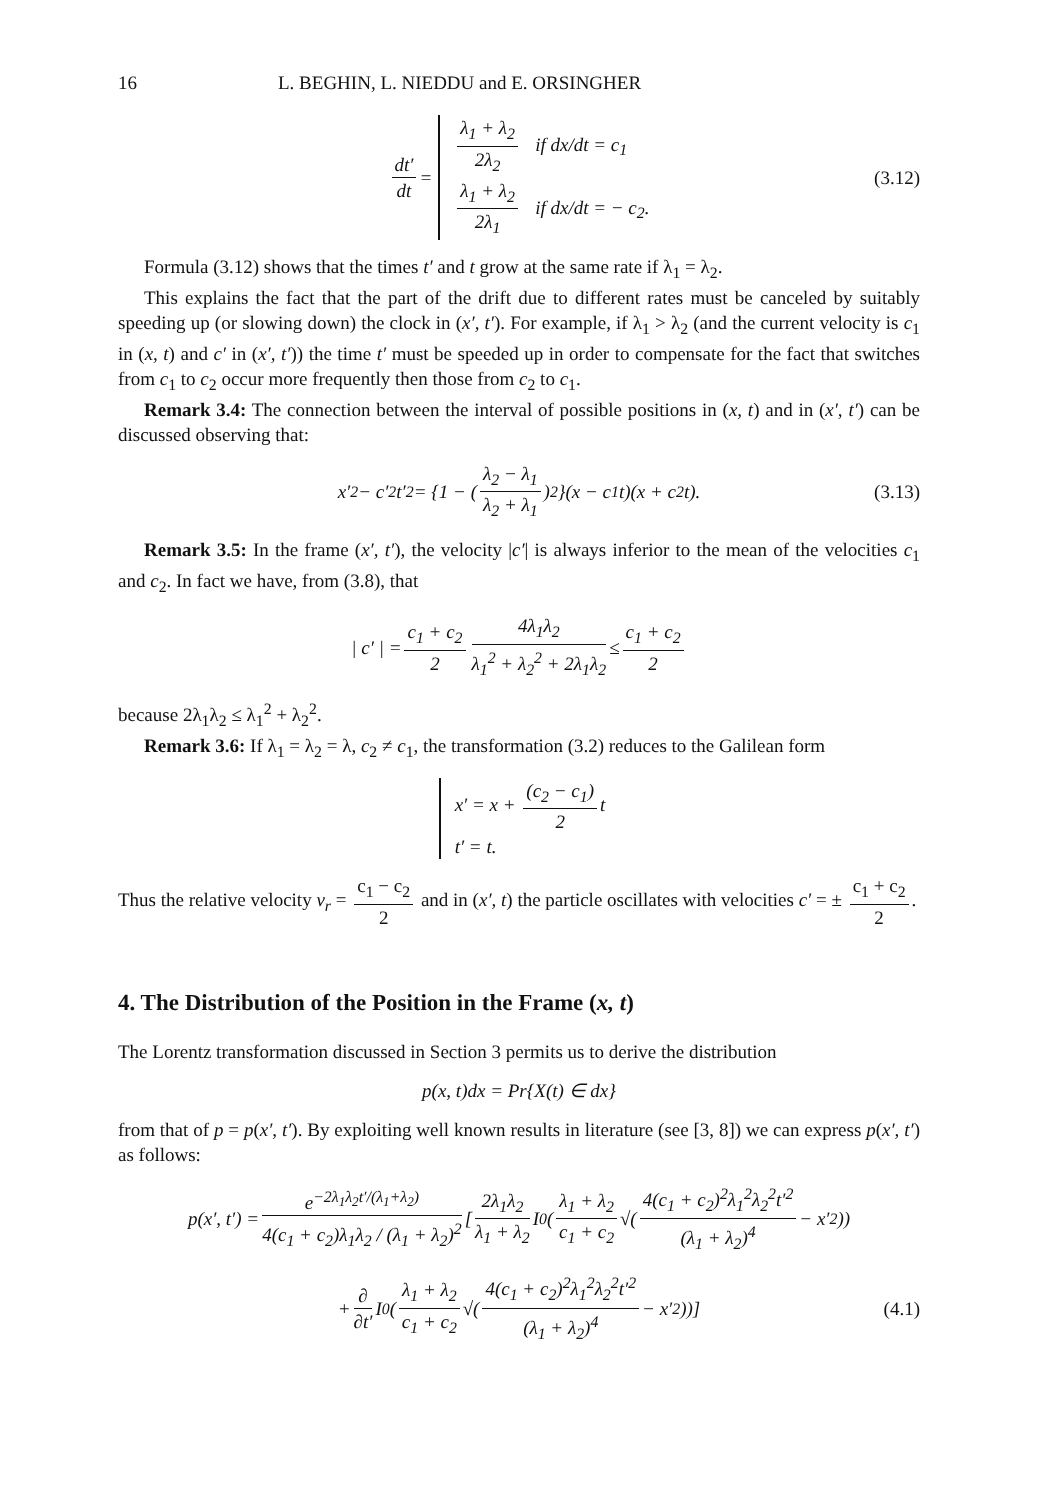16 L. BEGHIN, L. NIEDDU and E. ORSINGHER
dt′ dt =
λ<sub>1</sub> + λ<sub>2</sub> 2λ<sub>2</sub> if dx/dt = c<sub>1</sub>
λ<sub>1</sub> + λ<sub>2</sub> 2λ<sub>1</sub> if dx/dt = − c<sub>2</sub>.
(3.12)
Formula (3.12) shows that the times t′ and t grow at the same rate if λ<sub>1</sub> = λ<sub>2</sub>.
This explains the fact that the part of the drift due to different rates must be canceled by suitably speeding up (or slowing down) the clock in (x′, t′). For example, if λ<sub>1</sub> > λ<sub>2</sub> (and the current velocity is c<sub>1</sub> in (x, t) and c′ in (x′, t′)) the time t′ must be speeded up in order to compensate for the fact that switches from c<sub>1</sub> to c<sub>2</sub> occur more frequently then those from c<sub>2</sub> to c<sub>1</sub>.
Remark 3.4: The connection between the interval of possible positions in (x, t) and in (x′, t′) can be discussed observing that:
x′<sup>2</sup> − c′<sup>2</sup>t′<sup>2</sup> = {1 − (λ<sub>2</sub> − λ<sub>1</sub> λ<sub>2</sub> + λ<sub>1</sub>)<sup>2</sup>}(x − c<sub>1</sub>t)(x + c<sub>2</sub>t). (3.13)
Remark 3.5: In the frame (x′, t′), the velocity |c′| is always inferior to the mean of the velocities c<sub>1</sub> and c<sub>2</sub>. In fact we have, from (3.8), that
| c′ | = c<sub>1</sub> + c<sub>2</sub> 2 4λ<sub>1</sub>λ<sub>2</sub> λ<sub>1</sub><sup>2</sup> + λ<sub>2</sub><sup>2</sup> + 2λ<sub>1</sub>λ<sub>2</sub> ≤ c<sub>1</sub> + c<sub>2</sub> 2
because 2λ<sub>1</sub>λ<sub>2</sub> ≤ λ<sub>1</sub><sup>2</sup> + λ<sub>2</sub><sup>2</sup>.
Remark 3.6: If λ<sub>1</sub> = λ<sub>2</sub> = λ, c<sub>2</sub> ≠ c<sub>1</sub>, the transformation (3.2) reduces to the Galilean form
x′ = x + (c<sub>2</sub> − c<sub>1</sub>) 2 t
t′ = t.
Thus the relative velocity v<sub>r</sub> = c<sub>1</sub> − c<sub>2</sub> 2 and in (x′, t) the particle oscillates with velocities c′ = ± c<sub>1</sub> + c<sub>2</sub> 2.
4. The Distribution of the Position in the Frame (x, t)
The Lorentz transformation discussed in Section 3 permits us to derive the distribution
p(x, t)dx = Pr{X(t) ∈ dx}
from that of p = p(x′, t′). By exploiting well known results in literature (see [3, 8]) we can express p(x′, t′) as follows:
p(x′, t′) = e<sup>−2λ<sub>1</sub>λ<sub>2</sub>t′/(λ<sub>1</sub>+λ<sub>2</sub>)</sup> 4(c<sub>1</sub> + c<sub>2</sub>)λ<sub>1</sub>λ<sub>2</sub> / (λ<sub>1</sub> + λ<sub>2</sub>)<sup>2</sup> [2λ<sub>1</sub>λ<sub>2</sub> λ<sub>1</sub> + λ<sub>2</sub> I<sub>0</sub>(λ<sub>1</sub> + λ<sub>2</sub> c<sub>1</sub> + c<sub>2</sub> √(4(c<sub>1</sub> + c<sub>2</sub>)<sup>2</sup>λ<sub>1</sub><sup>2</sup>λ<sub>2</sub><sup>2</sup>t′<sup>2</sup> (λ<sub>1</sub> + λ<sub>2</sub>)<sup>4</sup> − x′<sup>2</sup>))
+ ∂ ∂t′ I<sub>0</sub>(λ<sub>1</sub> + λ<sub>2</sub> c<sub>1</sub> + c<sub>2</sub> √(4(c<sub>1</sub> + c<sub>2</sub>)<sup>2</sup>λ<sub>1</sub><sup>2</sup>λ<sub>2</sub><sup>2</sup>t′<sup>2</sup> (λ<sub>1</sub> + λ<sub>2</sub>)<sup>4</sup> − x′<sup>2</sup>))] (4.1)